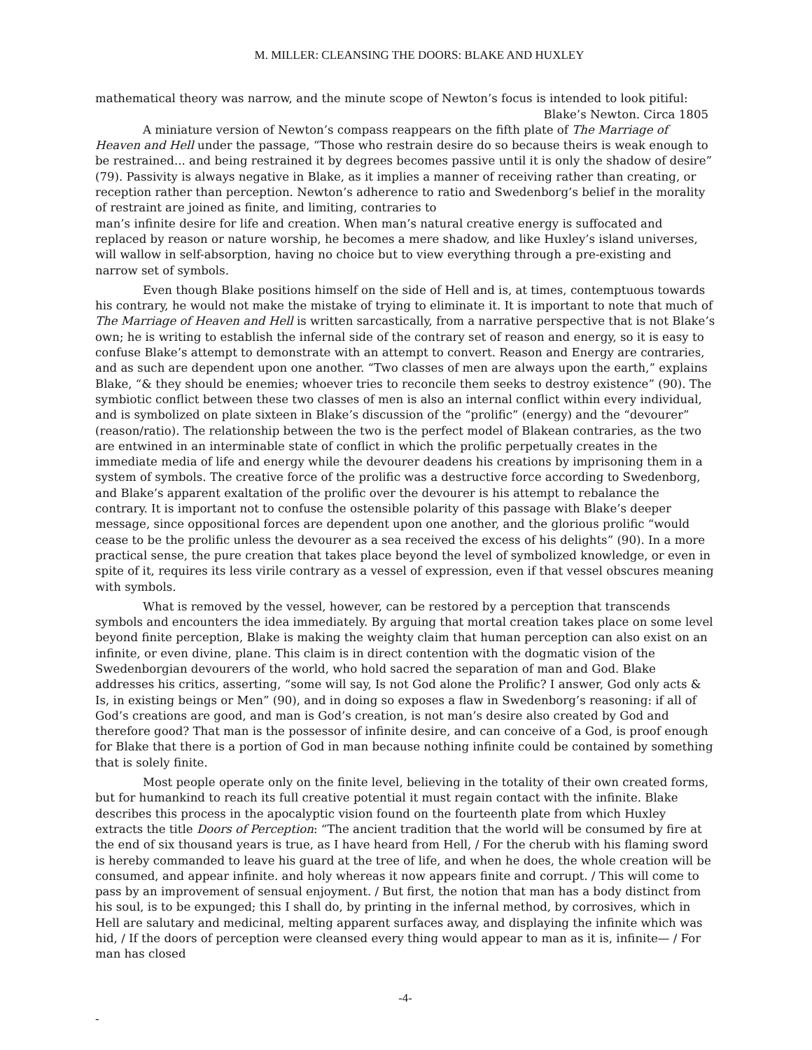M. MILLER: CLEANSING THE DOORS: BLAKE AND HUXLEY
mathematical theory was narrow, and the minute scope of Newton’s focus is intended to look pitiful:
Blake’s Newton. Circa 1805
A miniature version of Newton’s compass reappears on the fifth plate of The Marriage of Heaven and Hell under the passage, “Those who restrain desire do so because theirs is weak enough to be restrained... and being restrained it by degrees becomes passive until it is only the shadow of desire” (79). Passivity is always negative in Blake, as it implies a manner of receiving rather than creating, or reception rather than perception. Newton’s adherence to ratio and Swedenborg’s belief in the morality of restraint are joined as finite, and limiting, contraries to
man’s infinite desire for life and creation. When man’s natural creative energy is suffocated and replaced by reason or nature worship, he becomes a mere shadow, and like Huxley’s island universes, will wallow in self-absorption, having no choice but to view everything through a pre-existing and narrow set of symbols.
Even though Blake positions himself on the side of Hell and is, at times, contemptuous towards his contrary, he would not make the mistake of trying to eliminate it. It is important to note that much of The Marriage of Heaven and Hell is written sarcastically, from a narrative perspective that is not Blake’s own; he is writing to establish the infernal side of the contrary set of reason and energy, so it is easy to confuse Blake’s attempt to demonstrate with an attempt to convert. Reason and Energy are contraries, and as such are dependent upon one another. “Two classes of men are always upon the earth,” explains Blake, “& they should be enemies; whoever tries to reconcile them seeks to destroy existence” (90). The symbiotic conflict between these two classes of men is also an internal conflict within every individual, and is symbolized on plate sixteen in Blake’s discussion of the “prolific” (energy) and the “devourer” (reason/ratio). The relationship between the two is the perfect model of Blakean contraries, as the two are entwined in an interminable state of conflict in which the prolific perpetually creates in the immediate media of life and energy while the devourer deadens his creations by imprisoning them in a system of symbols. The creative force of the prolific was a destructive force according to Swedenborg, and Blake’s apparent exaltation of the prolific over the devourer is his attempt to rebalance the contrary. It is important not to confuse the ostensible polarity of this passage with Blake’s deeper message, since oppositional forces are dependent upon one another, and the glorious prolific “would cease to be the prolific unless the devourer as a sea received the excess of his delights” (90). In a more practical sense, the pure creation that takes place beyond the level of symbolized knowledge, or even in spite of it, requires its less virile contrary as a vessel of expression, even if that vessel obscures meaning with symbols.
What is removed by the vessel, however, can be restored by a perception that transcends symbols and encounters the idea immediately. By arguing that mortal creation takes place on some level beyond finite perception, Blake is making the weighty claim that human perception can also exist on an infinite, or even divine, plane. This claim is in direct contention with the dogmatic vision of the Swedenborgian devourers of the world, who hold sacred the separation of man and God. Blake addresses his critics, asserting, “some will say, Is not God alone the Prolific? I answer, God only acts & Is, in existing beings or Men” (90), and in doing so exposes a flaw in Swedenborg’s reasoning: if all of God’s creations are good, and man is God’s creation, is not man’s desire also created by God and therefore good? That man is the possessor of infinite desire, and can conceive of a God, is proof enough for Blake that there is a portion of God in man because nothing infinite could be contained by something that is solely finite.
Most people operate only on the finite level, believing in the totality of their own created forms, but for humankind to reach its full creative potential it must regain contact with the infinite. Blake describes this process in the apocalyptic vision found on the fourteenth plate from which Huxley extracts the title Doors of Perception: “The ancient tradition that the world will be consumed by fire at the end of six thousand years is true, as I have heard from Hell, / For the cherub with his flaming sword is hereby commanded to leave his guard at the tree of life, and when he does, the whole creation will be consumed, and appear infinite. and holy whereas it now appears finite and corrupt. / This will come to pass by an improvement of sensual enjoyment. / But first, the notion that man has a body distinct from his soul, is to be expunged; this I shall do, by printing in the infernal method, by corrosives, which in Hell are salutary and medicinal, melting apparent surfaces away, and displaying the infinite which was hid, / If the doors of perception were cleansed every thing would appear to man as it is, infinite— / For man has closed
-4-
-